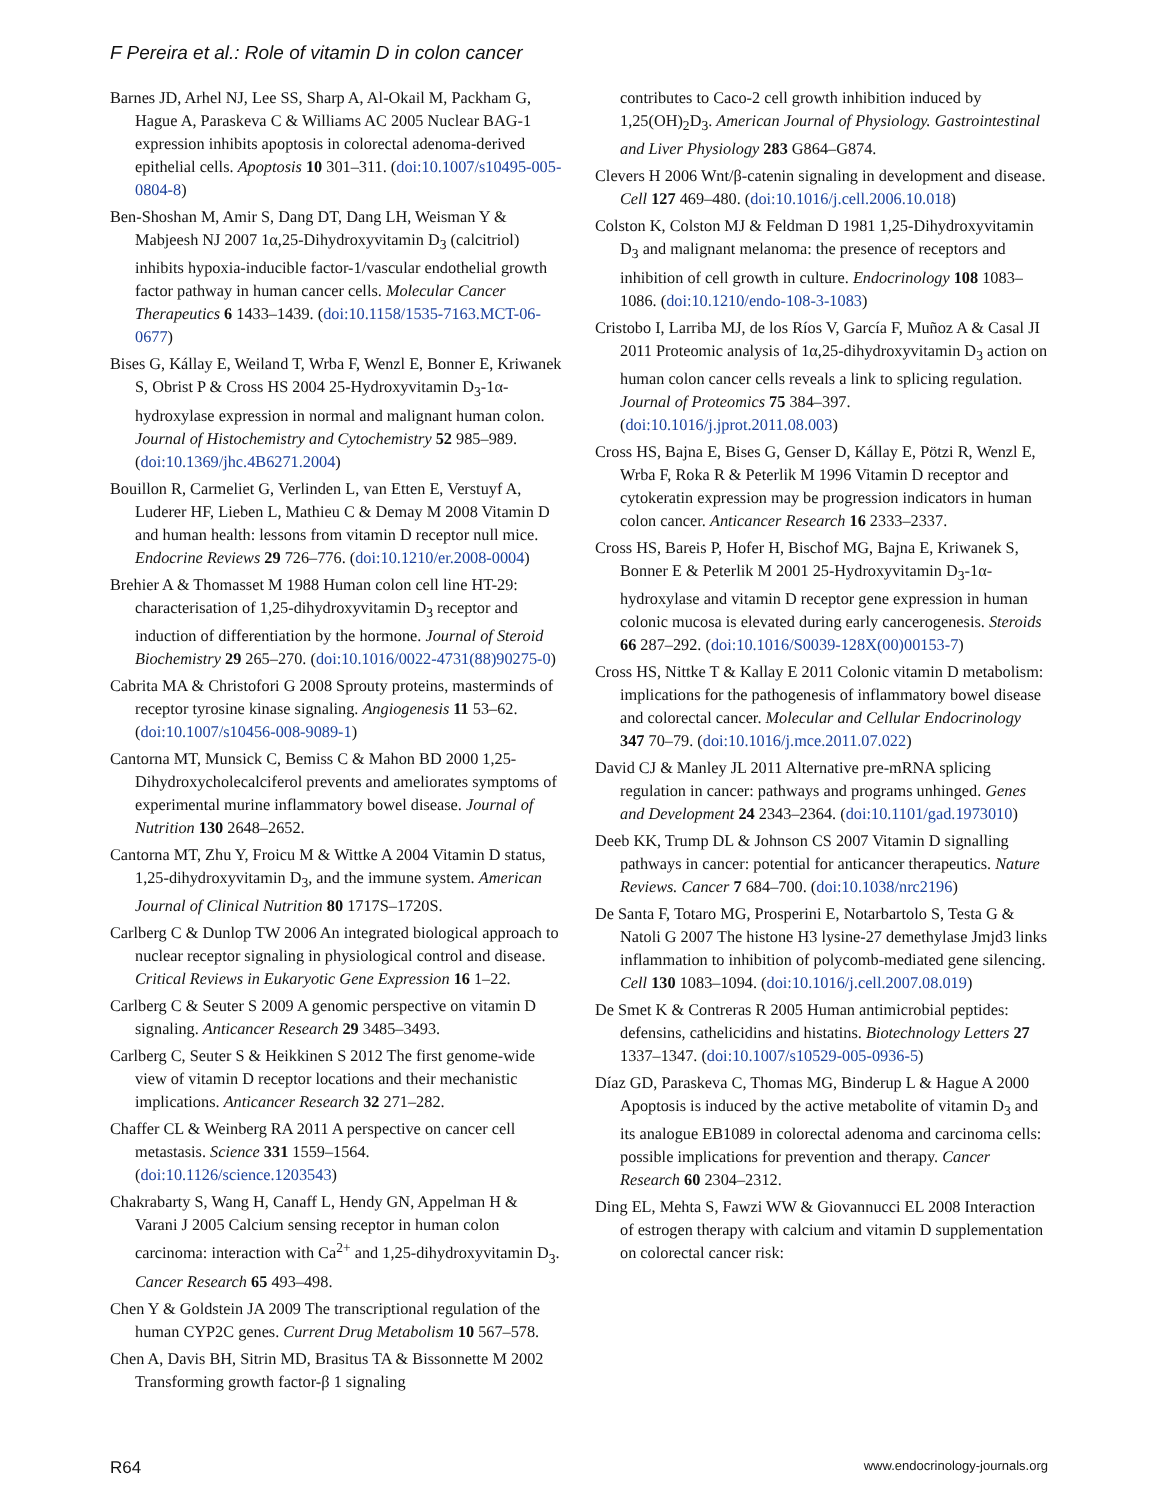F Pereira et al.: Role of vitamin D in colon cancer
Barnes JD, Arhel NJ, Lee SS, Sharp A, Al-Okail M, Packham G, Hague A, Paraskeva C & Williams AC 2005 Nuclear BAG-1 expression inhibits apoptosis in colorectal adenoma-derived epithelial cells. Apoptosis 10 301–311. (doi:10.1007/s10495-005-0804-8)
Ben-Shoshan M, Amir S, Dang DT, Dang LH, Weisman Y & Mabjeesh NJ 2007 1α,25-Dihydroxyvitamin D<sub>3</sub> (calcitriol) inhibits hypoxia-inducible factor-1/vascular endothelial growth factor pathway in human cancer cells. Molecular Cancer Therapeutics 6 1433–1439. (doi:10.1158/1535-7163.MCT-06-0677)
Bises G, Kállay E, Weiland T, Wrba F, Wenzl E, Bonner E, Kriwanek S, Obrist P & Cross HS 2004 25-Hydroxyvitamin D<sub>3</sub>-1α-hydroxylase expression in normal and malignant human colon. Journal of Histochemistry and Cytochemistry 52 985–989. (doi:10.1369/jhc.4B6271.2004)
Bouillon R, Carmeliet G, Verlinden L, van Etten E, Verstuyf A, Luderer HF, Lieben L, Mathieu C & Demay M 2008 Vitamin D and human health: lessons from vitamin D receptor null mice. Endocrine Reviews 29 726–776. (doi:10.1210/er.2008-0004)
Brehier A & Thomasset M 1988 Human colon cell line HT-29: characterisation of 1,25-dihydroxyvitamin D<sub>3</sub> receptor and induction of differentiation by the hormone. Journal of Steroid Biochemistry 29 265–270. (doi:10.1016/0022-4731(88)90275-0)
Cabrita MA & Christofori G 2008 Sprouty proteins, masterminds of receptor tyrosine kinase signaling. Angiogenesis 11 53–62. (doi:10.1007/s10456-008-9089-1)
Cantorna MT, Munsick C, Bemiss C & Mahon BD 2000 1,25-Dihydroxycholecalciferol prevents and ameliorates symptoms of experimental murine inflammatory bowel disease. Journal of Nutrition 130 2648–2652.
Cantorna MT, Zhu Y, Froicu M & Wittke A 2004 Vitamin D status, 1,25-dihydroxyvitamin D<sub>3</sub>, and the immune system. American Journal of Clinical Nutrition 80 1717S–1720S.
Carlberg C & Dunlop TW 2006 An integrated biological approach to nuclear receptor signaling in physiological control and disease. Critical Reviews in Eukaryotic Gene Expression 16 1–22.
Carlberg C & Seuter S 2009 A genomic perspective on vitamin D signaling. Anticancer Research 29 3485–3493.
Carlberg C, Seuter S & Heikkinen S 2012 The first genome-wide view of vitamin D receptor locations and their mechanistic implications. Anticancer Research 32 271–282.
Chaffer CL & Weinberg RA 2011 A perspective on cancer cell metastasis. Science 331 1559–1564. (doi:10.1126/science.1203543)
Chakrabarty S, Wang H, Canaff L, Hendy GN, Appelman H & Varani J 2005 Calcium sensing receptor in human colon carcinoma: interaction with Ca<sup>2+</sup> and 1,25-dihydroxyvitamin D<sub>3</sub>. Cancer Research 65 493–498.
Chen Y & Goldstein JA 2009 The transcriptional regulation of the human CYP2C genes. Current Drug Metabolism 10 567–578.
Chen A, Davis BH, Sitrin MD, Brasitus TA & Bissonnette M 2002 Transforming growth factor-β 1 signaling
contributes to Caco-2 cell growth inhibition induced by 1,25(OH)<sub>2</sub>D<sub>3</sub>. American Journal of Physiology. Gastrointestinal and Liver Physiology 283 G864–G874.
Clevers H 2006 Wnt/β-catenin signaling in development and disease. Cell 127 469–480. (doi:10.1016/j.cell.2006.10.018)
Colston K, Colston MJ & Feldman D 1981 1,25-Dihydroxyvitamin D<sub>3</sub> and malignant melanoma: the presence of receptors and inhibition of cell growth in culture. Endocrinology 108 1083–1086. (doi:10.1210/endo-108-3-1083)
Cristobo I, Larriba MJ, de los Ríos V, García F, Muñoz A & Casal JI 2011 Proteomic analysis of 1α,25-dihydroxyvitamin D<sub>3</sub> action on human colon cancer cells reveals a link to splicing regulation. Journal of Proteomics 75 384–397. (doi:10.1016/j.jprot.2011.08.003)
Cross HS, Bajna E, Bises G, Genser D, Kállay E, Pötzi R, Wenzl E, Wrba F, Roka R & Peterlik M 1996 Vitamin D receptor and cytokeratin expression may be progression indicators in human colon cancer. Anticancer Research 16 2333–2337.
Cross HS, Bareis P, Hofer H, Bischof MG, Bajna E, Kriwanek S, Bonner E & Peterlik M 2001 25-Hydroxyvitamin D<sub>3</sub>-1α-hydroxylase and vitamin D receptor gene expression in human colonic mucosa is elevated during early cancerogenesis. Steroids 66 287–292. (doi:10.1016/S0039-128X(00)00153-7)
Cross HS, Nittke T & Kallay E 2011 Colonic vitamin D metabolism: implications for the pathogenesis of inflammatory bowel disease and colorectal cancer. Molecular and Cellular Endocrinology 347 70–79. (doi:10.1016/j.mce.2011.07.022)
David CJ & Manley JL 2011 Alternative pre-mRNA splicing regulation in cancer: pathways and programs unhinged. Genes and Development 24 2343–2364. (doi:10.1101/gad.1973010)
Deeb KK, Trump DL & Johnson CS 2007 Vitamin D signalling pathways in cancer: potential for anticancer therapeutics. Nature Reviews. Cancer 7 684–700. (doi:10.1038/nrc2196)
De Santa F, Totaro MG, Prosperini E, Notarbartolo S, Testa G & Natoli G 2007 The histone H3 lysine-27 demethylase Jmjd3 links inflammation to inhibition of polycomb-mediated gene silencing. Cell 130 1083–1094. (doi:10.1016/j.cell.2007.08.019)
De Smet K & Contreras R 2005 Human antimicrobial peptides: defensins, cathelicidins and histatins. Biotechnology Letters 27 1337–1347. (doi:10.1007/s10529-005-0936-5)
Díaz GD, Paraskeva C, Thomas MG, Binderup L & Hague A 2000 Apoptosis is induced by the active metabolite of vitamin D<sub>3</sub> and its analogue EB1089 in colorectal adenoma and carcinoma cells: possible implications for prevention and therapy. Cancer Research 60 2304–2312.
Ding EL, Mehta S, Fawzi WW & Giovannucci EL 2008 Interaction of estrogen therapy with calcium and vitamin D supplementation on colorectal cancer risk:
R64 www.endocrinology-journals.org